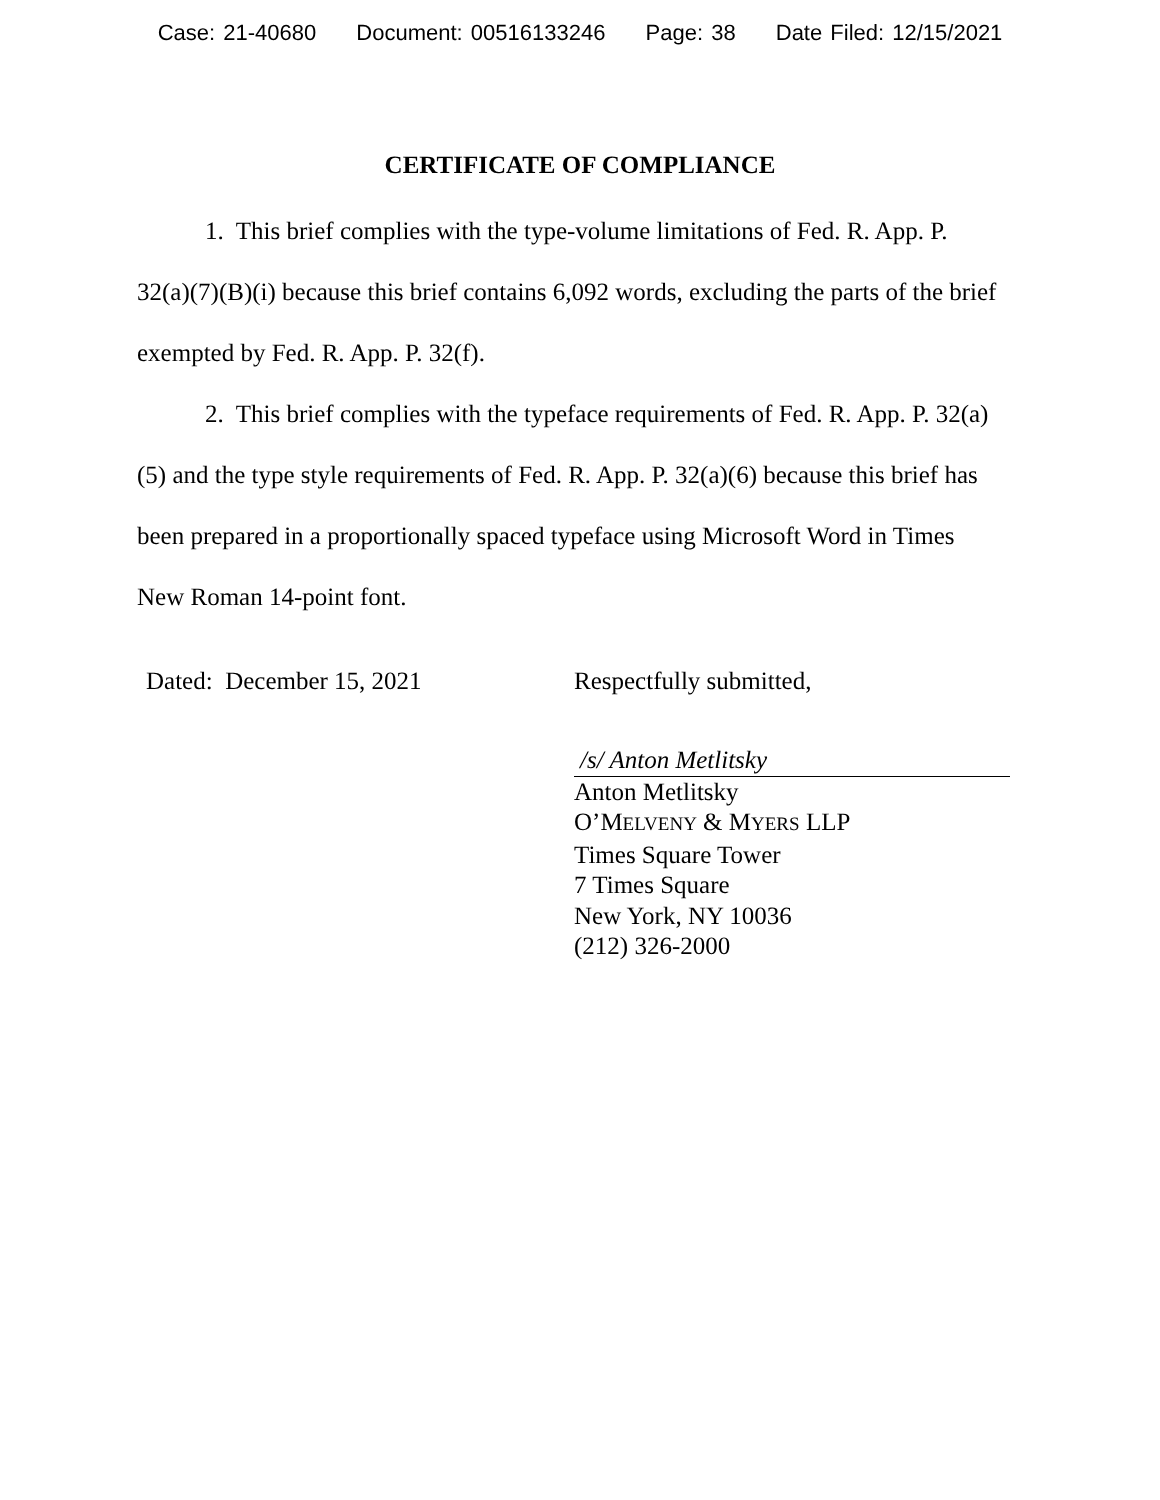Case: 21-40680 Document: 00516133246 Page: 38 Date Filed: 12/15/2021
CERTIFICATE OF COMPLIANCE
1. This brief complies with the type-volume limitations of Fed. R. App. P. 32(a)(7)(B)(i) because this brief contains 6,092 words, excluding the parts of the brief exempted by Fed. R. App. P. 32(f).
2. This brief complies with the typeface requirements of Fed. R. App. P. 32(a)(5) and the type style requirements of Fed. R. App. P. 32(a)(6) because this brief has been prepared in a proportionally spaced typeface using Microsoft Word in Times New Roman 14-point font.
Dated: December 15, 2021 Respectfully submitted,
/s/ Anton Metlitsky
Anton Metlitsky
O’MELVENY & MYERS LLP
Times Square Tower
7 Times Square
New York, NY 10036
(212) 326-2000